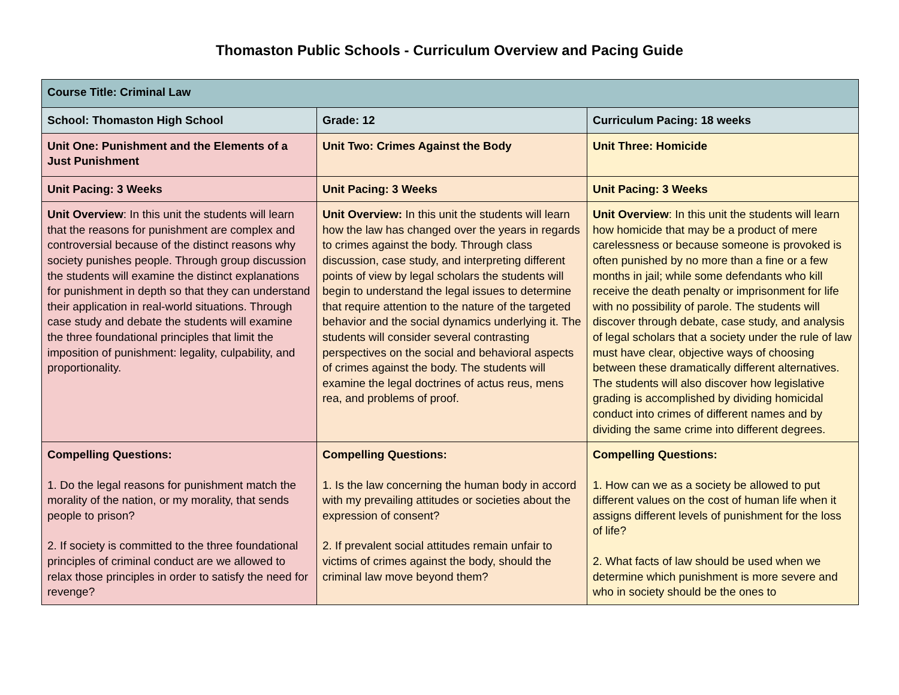Thomaston Public Schools - Curriculum Overview and Pacing Guide
| Course Title: Criminal Law | | |
| School: Thomaston High School | Grade: 12 | Curriculum Pacing: 18 weeks |
| Unit One: Punishment and the Elements of a Just Punishment | Unit Two: Crimes Against the Body | Unit Three: Homicide |
| Unit Pacing: 3 Weeks | Unit Pacing: 3 Weeks | Unit Pacing: 3 Weeks |
| Unit Overview : In this unit the students will learn that the reasons for punishment are complex and controversial because of the distinct reasons why society punishes people. Through group discussion the students will examine the distinct explanations for punishment in depth so that they can understand their application in real-world situations. Through case study and debate the students will examine the three foundational principles that limit the imposition of punishment: legality, culpability, and proportionality. | Unit Overview: In this unit the students will learn how the law has changed over the years in regards to crimes against the body. Through class discussion, case study, and interpreting different points of view by legal scholars the students will begin to understand the legal issues to determine that require attention to the nature of the targeted behavior and the social dynamics underlying it. The students will consider several contrasting perspectives on the social and behavioral aspects of crimes against the body. The students will examine the legal doctrines of actus reus, mens rea, and problems of proof. | Unit Overview : In this unit the students will learn how homicide that may be a product of mere carelessness or because someone is provoked is often punished by no more than a fine or a few months in jail; while some defendants who kill receive the death penalty or imprisonment for life with no possibility of parole. The students will discover through debate, case study, and analysis of legal scholars that a society under the rule of law must have clear, objective ways of choosing between these dramatically different alternatives. The students will also discover how legislative grading is accomplished by dividing homicidal conduct into crimes of different names and by dividing the same crime into different degrees. |
| Compelling Questions: 1. Do the legal reasons for punishment match the morality of the nation, or my morality, that sends people to prison? 2. If society is committed to the three foundational principles of criminal conduct are we allowed to relax those principles in order to satisfy the need for revenge? | Compelling Questions: 1. Is the law concerning the human body in accord with my prevailing attitudes or societies about the expression of consent? 2. If prevalent social attitudes remain unfair to victims of crimes against the body, should the criminal law move beyond them? | Compelling Questions: 1. How can we as a society be allowed to put different values on the cost of human life when it assigns different levels of punishment for the loss of life? 2. What facts of law should be used when we determine which punishment is more severe and who in society should be the ones to |